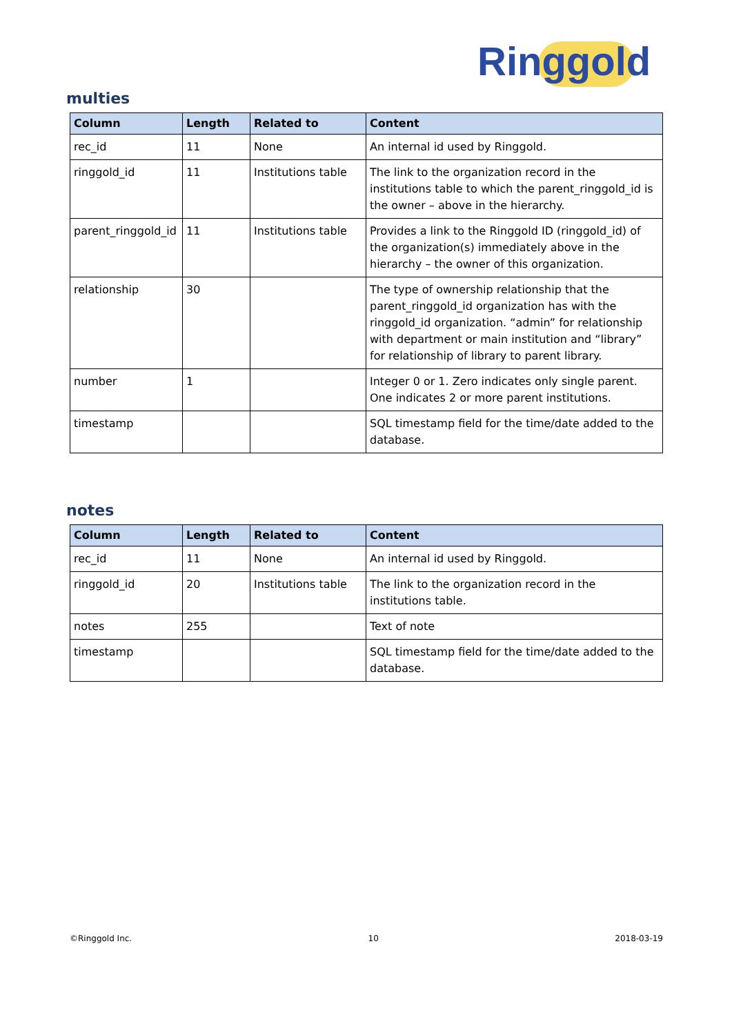Ringgold
multies
| Column | Length | Related to | Content |
| --- | --- | --- | --- |
| rec_id | 11 | None | An internal id used by Ringgold. |
| ringgold_id | 11 | Institutions table | The link to the organization record in the institutions table to which the parent_ringgold_id is the owner – above in the hierarchy. |
| parent_ringgold_id | 11 | Institutions table | Provides a link to the Ringgold ID (ringgold_id) of the organization(s) immediately above in the hierarchy – the owner of this organization. |
| relationship | 30 | | The type of ownership relationship that the parent_ringgold_id organization has with the ringgold_id organization. “admin” for relationship with department or main institution and “library” for relationship of library to parent library. |
| number | 1 | | Integer 0 or 1. Zero indicates only single parent. One indicates 2 or more parent institutions. |
| timestamp | | | SQL timestamp field for the time/date added to the database. |
notes
| Column | Length | Related to | Content |
| --- | --- | --- | --- |
| rec_id | 11 | None | An internal id used by Ringgold. |
| ringgold_id | 20 | Institutions table | The link to the organization record in the institutions table. |
| notes | 255 | | Text of note |
| timestamp | | | SQL timestamp field for the time/date added to the database. |
©Ringgold Inc. 10 2018-03-19